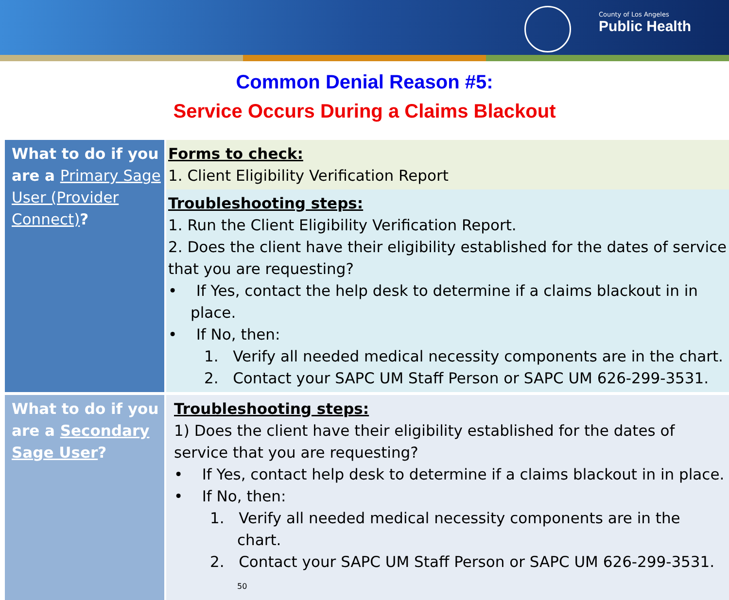County of Los Angeles
Public Health
Common Denial Reason #5:
Service Occurs During a Claims Blackout
| What to do if you are a Primary Sage User (Provider Connect) ? | Forms to check: 1. Client Eligibility Verification Report |
| | Troubleshooting steps: 1. Run the Client Eligibility Verification Report. 2. Does the client have their eligibility established for the dates of service that you are requesting? • If Yes, contact the help desk to determine if a claims blackout in in place. • If No, then: 1. Verify all needed medical necessity components are in the chart. 2. Contact your SAPC UM Staff Person or SAPC UM 626-299-3531. |
| What to do if you are a Secondary Sage User ? | Troubleshooting steps: 1) Does the client have their eligibility established for the dates of service that you are requesting? • If Yes, contact help desk to determine if a claims blackout in in place. • If No, then: 1. Verify all needed medical necessity components are in the chart. 2. Contact your SAPC UM Staff Person or SAPC UM 626-299-3531. 50 |